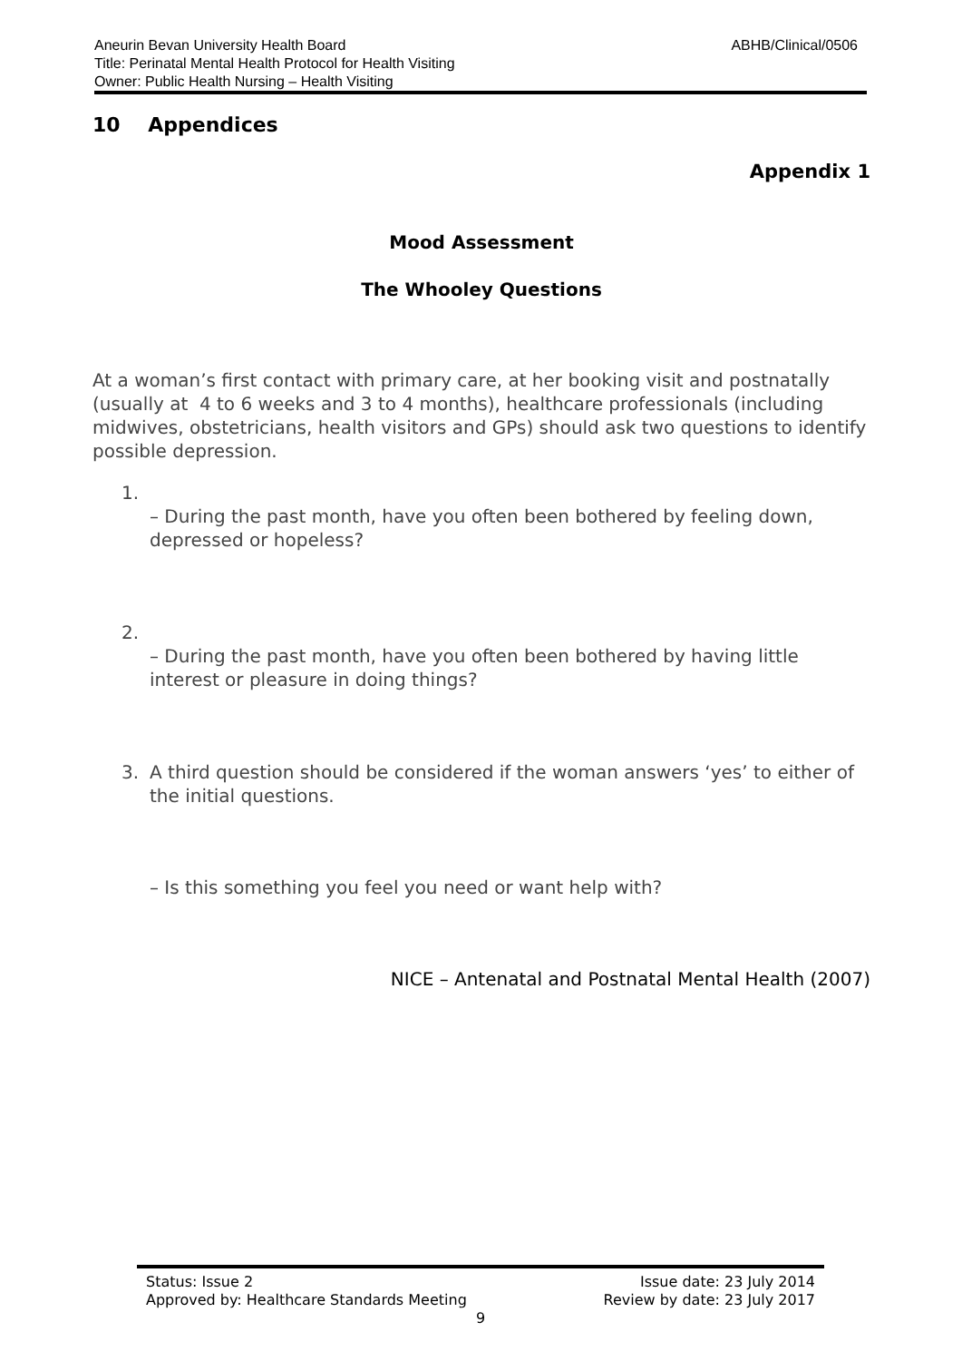ABHB/Clinical/0506 Aneurin Bevan University Health Board
Title: Perinatal Mental Health Protocol for Health Visiting
Owner: Public Health Nursing – Health Visiting
10 Appendices
Appendix 1
Mood Assessment
The Whooley Questions
At a woman’s first contact with primary care, at her booking visit and postnatally (usually at 4 to 6 weeks and 3 to 4 months), healthcare professionals (including midwives, obstetricians, health visitors and GPs) should ask two questions to identify possible depression.
1.
– During the past month, have you often been bothered by feeling down, depressed or hopeless?
2.
– During the past month, have you often been bothered by having little interest or pleasure in doing things?
3. A third question should be considered if the woman answers ‘yes’ to either of the initial questions.
– Is this something you feel you need or want help with?
NICE – Antenatal and Postnatal Mental Health (2007)
Status: Issue 2 Issue date: 23 July 2014
Approved by: Healthcare Standards Meeting Review by date: 23 July 2017
9